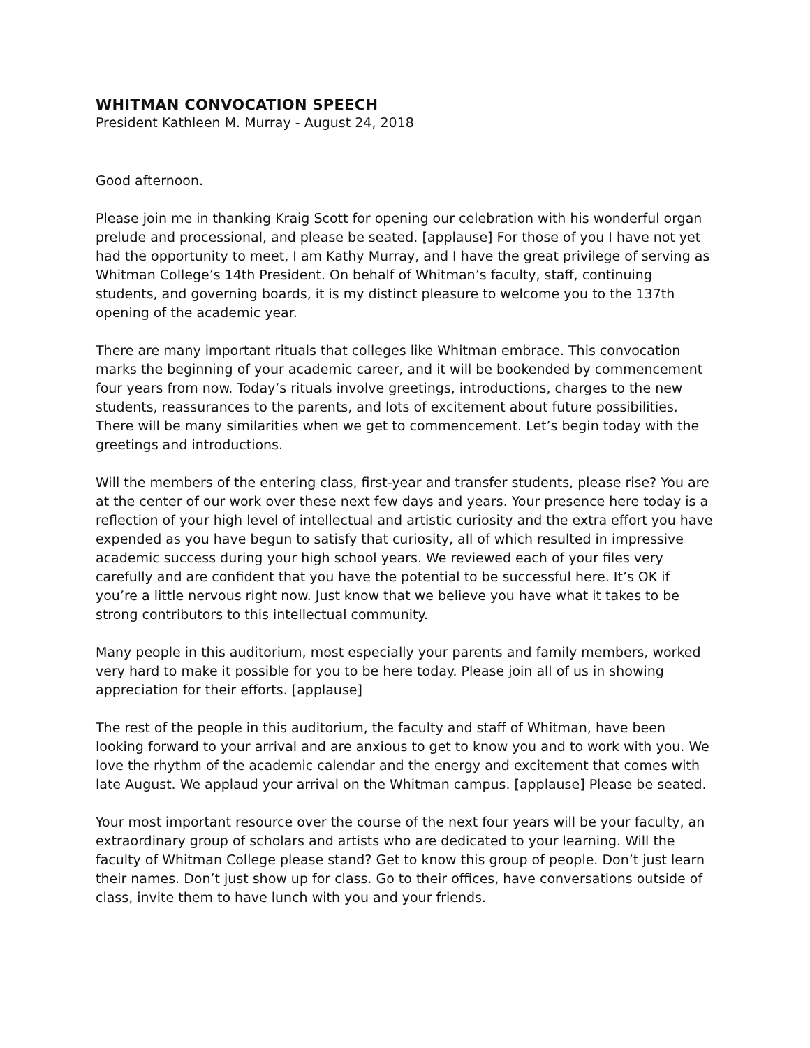WHITMAN CONVOCATION SPEECH
President Kathleen M. Murray - August 24, 2018
Good afternoon.
Please join me in thanking Kraig Scott for opening our celebration with his wonderful organ prelude and processional, and please be seated. [applause] For those of you I have not yet had the opportunity to meet, I am Kathy Murray, and I have the great privilege of serving as Whitman College’s 14th President. On behalf of Whitman’s faculty, staff, continuing students, and governing boards, it is my distinct pleasure to welcome you to the 137th opening of the academic year.
There are many important rituals that colleges like Whitman embrace. This convocation marks the beginning of your academic career, and it will be bookended by commencement four years from now. Today’s rituals involve greetings, introductions, charges to the new students, reassurances to the parents, and lots of excitement about future possibilities. There will be many similarities when we get to commencement. Let’s begin today with the greetings and introductions.
Will the members of the entering class, first-year and transfer students, please rise? You are at the center of our work over these next few days and years. Your presence here today is a reflection of your high level of intellectual and artistic curiosity and the extra effort you have expended as you have begun to satisfy that curiosity, all of which resulted in impressive academic success during your high school years. We reviewed each of your files very carefully and are confident that you have the potential to be successful here. It’s OK if you’re a little nervous right now. Just know that we believe you have what it takes to be strong contributors to this intellectual community.
Many people in this auditorium, most especially your parents and family members, worked very hard to make it possible for you to be here today. Please join all of us in showing appreciation for their efforts. [applause]
The rest of the people in this auditorium, the faculty and staff of Whitman, have been looking forward to your arrival and are anxious to get to know you and to work with you. We love the rhythm of the academic calendar and the energy and excitement that comes with late August. We applaud your arrival on the Whitman campus. [applause] Please be seated.
Your most important resource over the course of the next four years will be your faculty, an extraordinary group of scholars and artists who are dedicated to your learning. Will the faculty of Whitman College please stand? Get to know this group of people. Don’t just learn their names. Don’t just show up for class. Go to their offices, have conversations outside of class, invite them to have lunch with you and your friends.